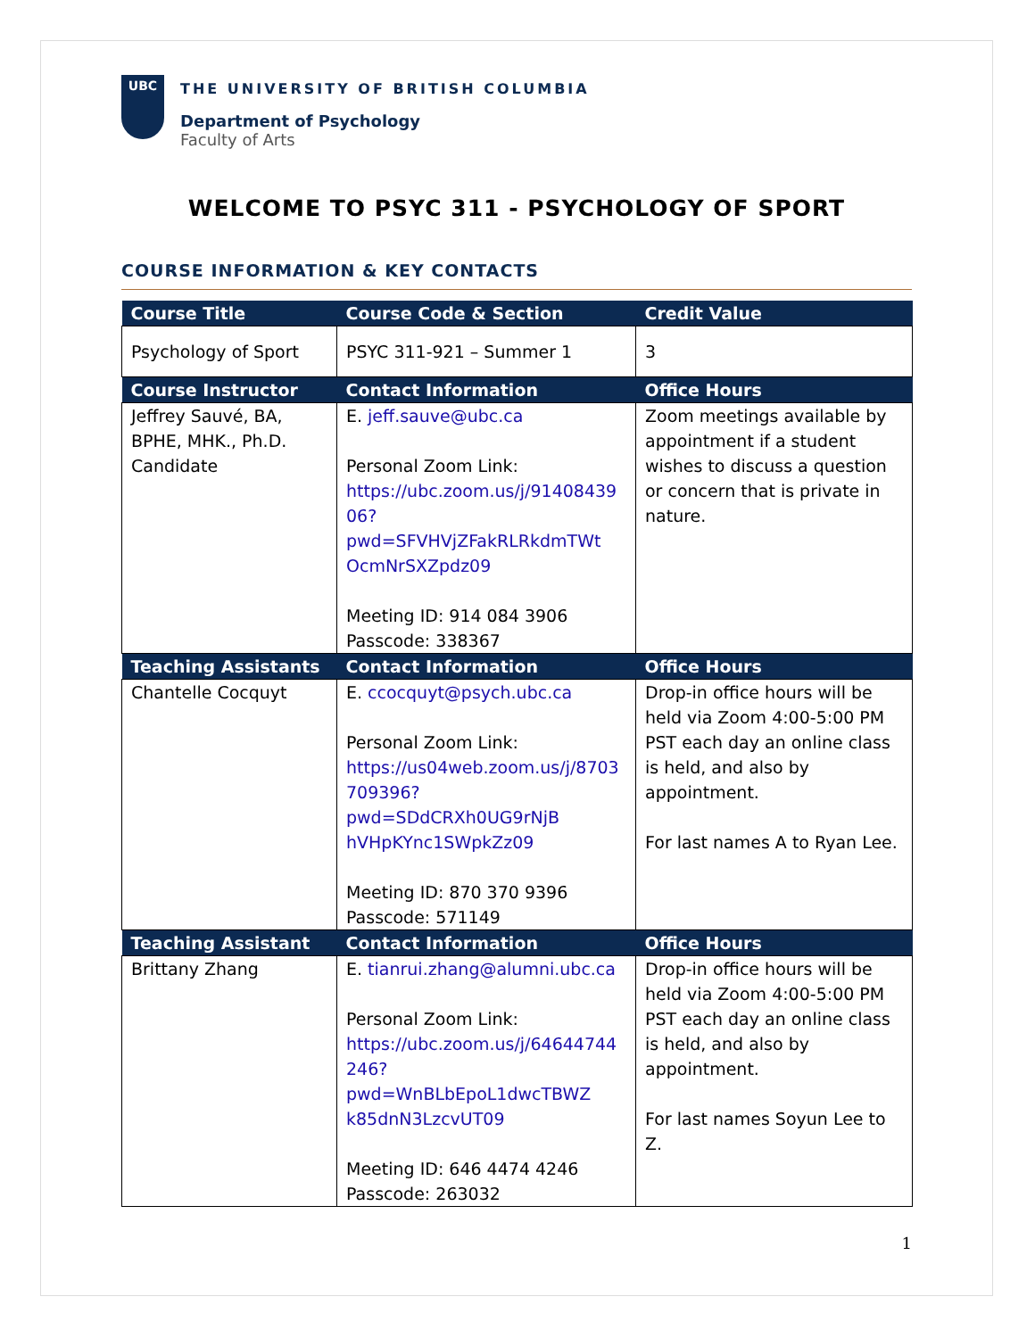UBC
THE UNIVERSITY OF BRITISH COLUMBIA
Department of Psychology
Faculty of Arts
WELCOME TO PSYC 311 - PSYCHOLOGY OF SPORT
COURSE INFORMATION & KEY CONTACTS
| Course Title | Course Code & Section | Credit Value |
| --- | --- | --- |
| Psychology of Sport | PSYC 311-921 – Summer 1 | 3 |
| Course Instructor | Contact Information | Office Hours |
| Jeffrey Sauvé, BA, BPHE, MHK., Ph.D. Candidate | E. jeff.sauve@ubc.ca Personal Zoom Link: https://ubc.zoom.us/j/91408439 06?pwd=SFVHVjZFakRLRkdmTWt OcmNrSXZpdz09 Meeting ID: 914 084 3906 Passcode: 338367 | Zoom meetings available by appointment if a student wishes to discuss a question or concern that is private in nature. |
| Teaching Assistants | Contact Information | Office Hours |
| Chantelle Cocquyt | E. ccocquyt@psych.ubc.ca Personal Zoom Link: https://us04web.zoom.us/j/8703 709396?pwd=SDdCRXh0UG9rNjB hVHpKYnc1SWpkZz09 Meeting ID: 870 370 9396 Passcode: 571149 | Drop-in office hours will be held via Zoom 4:00-5:00 PM PST each day an online class is held, and also by appointment. For last names A to Ryan Lee. |
| Teaching Assistant | Contact Information | Office Hours |
| Brittany Zhang | E. tianrui.zhang@alumni.ubc.ca Personal Zoom Link: https://ubc.zoom.us/j/64644744 246?pwd=WnBLbEpoL1dwcTBWZ k85dnN3LzcvUT09 Meeting ID: 646 4474 4246 Passcode: 263032 | Drop-in office hours will be held via Zoom 4:00-5:00 PM PST each day an online class is held, and also by appointment. For last names Soyun Lee to Z. |
1